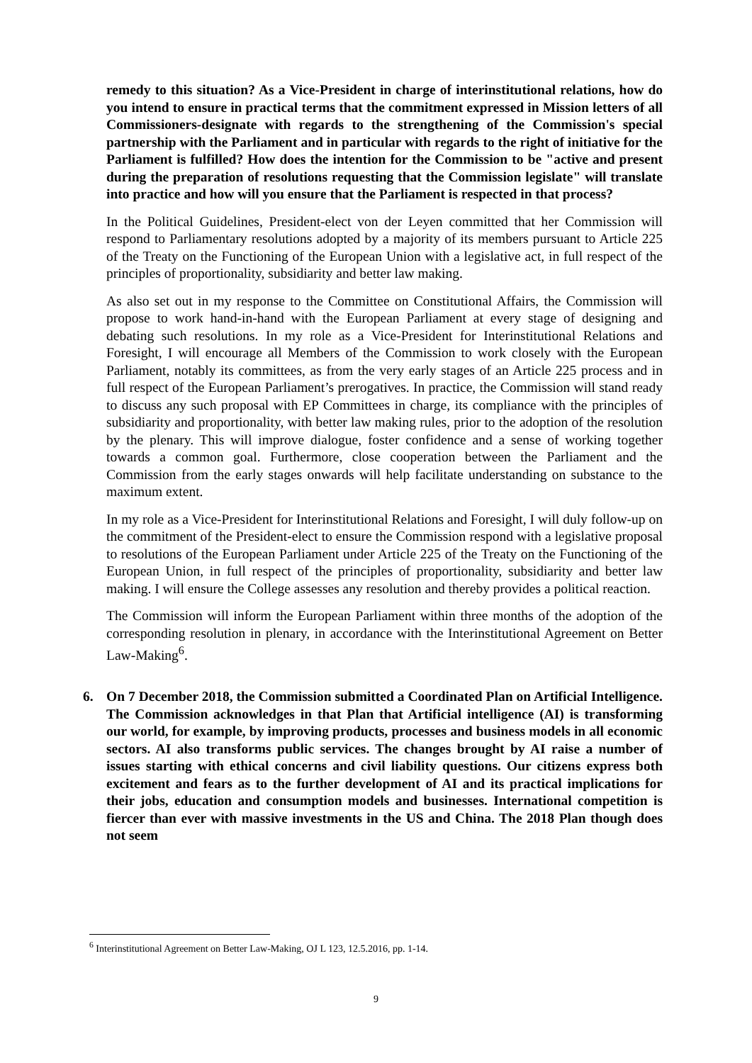remedy to this situation? As a Vice-President in charge of interinstitutional relations, how do you intend to ensure in practical terms that the commitment expressed in Mission letters of all Commissioners-designate with regards to the strengthening of the Commission's special partnership with the Parliament and in particular with regards to the right of initiative for the Parliament is fulfilled? How does the intention for the Commission to be "active and present during the preparation of resolutions requesting that the Commission legislate" will translate into practice and how will you ensure that the Parliament is respected in that process?
In the Political Guidelines, President-elect von der Leyen committed that her Commission will respond to Parliamentary resolutions adopted by a majority of its members pursuant to Article 225 of the Treaty on the Functioning of the European Union with a legislative act, in full respect of the principles of proportionality, subsidiarity and better law making.
As also set out in my response to the Committee on Constitutional Affairs, the Commission will propose to work hand-in-hand with the European Parliament at every stage of designing and debating such resolutions. In my role as a Vice-President for Interinstitutional Relations and Foresight, I will encourage all Members of the Commission to work closely with the European Parliament, notably its committees, as from the very early stages of an Article 225 process and in full respect of the European Parliament’s prerogatives. In practice, the Commission will stand ready to discuss any such proposal with EP Committees in charge, its compliance with the principles of subsidiarity and proportionality, with better law making rules, prior to the adoption of the resolution by the plenary. This will improve dialogue, foster confidence and a sense of working together towards a common goal. Furthermore, close cooperation between the Parliament and the Commission from the early stages onwards will help facilitate understanding on substance to the maximum extent.
In my role as a Vice-President for Interinstitutional Relations and Foresight, I will duly follow-up on the commitment of the President-elect to ensure the Commission respond with a legislative proposal to resolutions of the European Parliament under Article 225 of the Treaty on the Functioning of the European Union, in full respect of the principles of proportionality, subsidiarity and better law making. I will ensure the College assesses any resolution and thereby provides a political reaction.
The Commission will inform the European Parliament within three months of the adoption of the corresponding resolution in plenary, in accordance with the Interinstitutional Agreement on Better Law-Making<sup>6</sup>.
6. On 7 December 2018, the Commission submitted a Coordinated Plan on Artificial Intelligence. The Commission acknowledges in that Plan that Artificial intelligence (AI) is transforming our world, for example, by improving products, processes and business models in all economic sectors. AI also transforms public services. The changes brought by AI raise a number of issues starting with ethical concerns and civil liability questions. Our citizens express both excitement and fears as to the further development of AI and its practical implications for their jobs, education and consumption models and businesses. International competition is fiercer than ever with massive investments in the US and China. The 2018 Plan though does not seem
<sup>6</sup> Interinstitutional Agreement on Better Law-Making, OJ L 123, 12.5.2016, pp. 1-14.
9